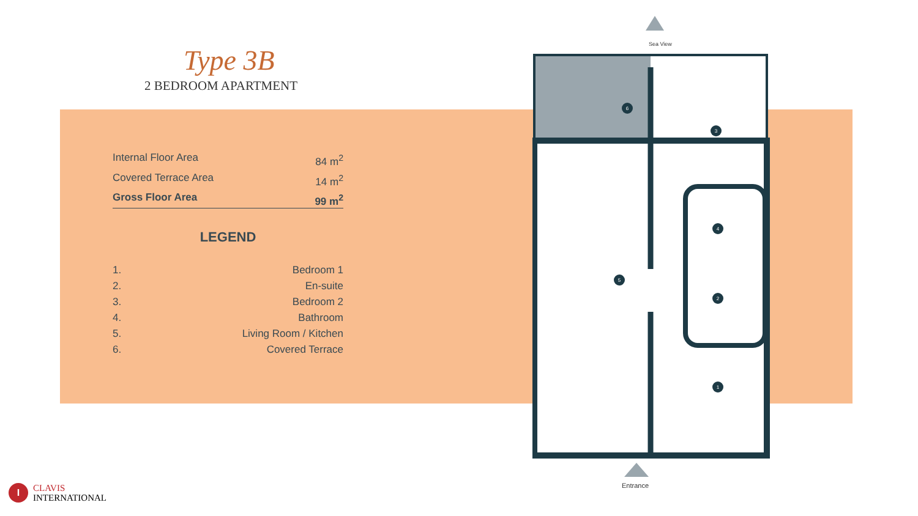Type 3B
2 BEDROOM APARTMENT
Internal Floor Area 84 m<sup>2</sup>
Covered Terrace Area 14 m<sup>2</sup>
Gross Floor Area 99 m<sup>2</sup>
LEGEND
1. Bedroom 1
2. En-suite
3. Bedroom 2
4. Bathroom
5. Living Room / Kitchen
6. Covered Terrace
Sea View
6
3
4
5
2
1
Entrance
I
CLAVIS
INTERNATIONAL